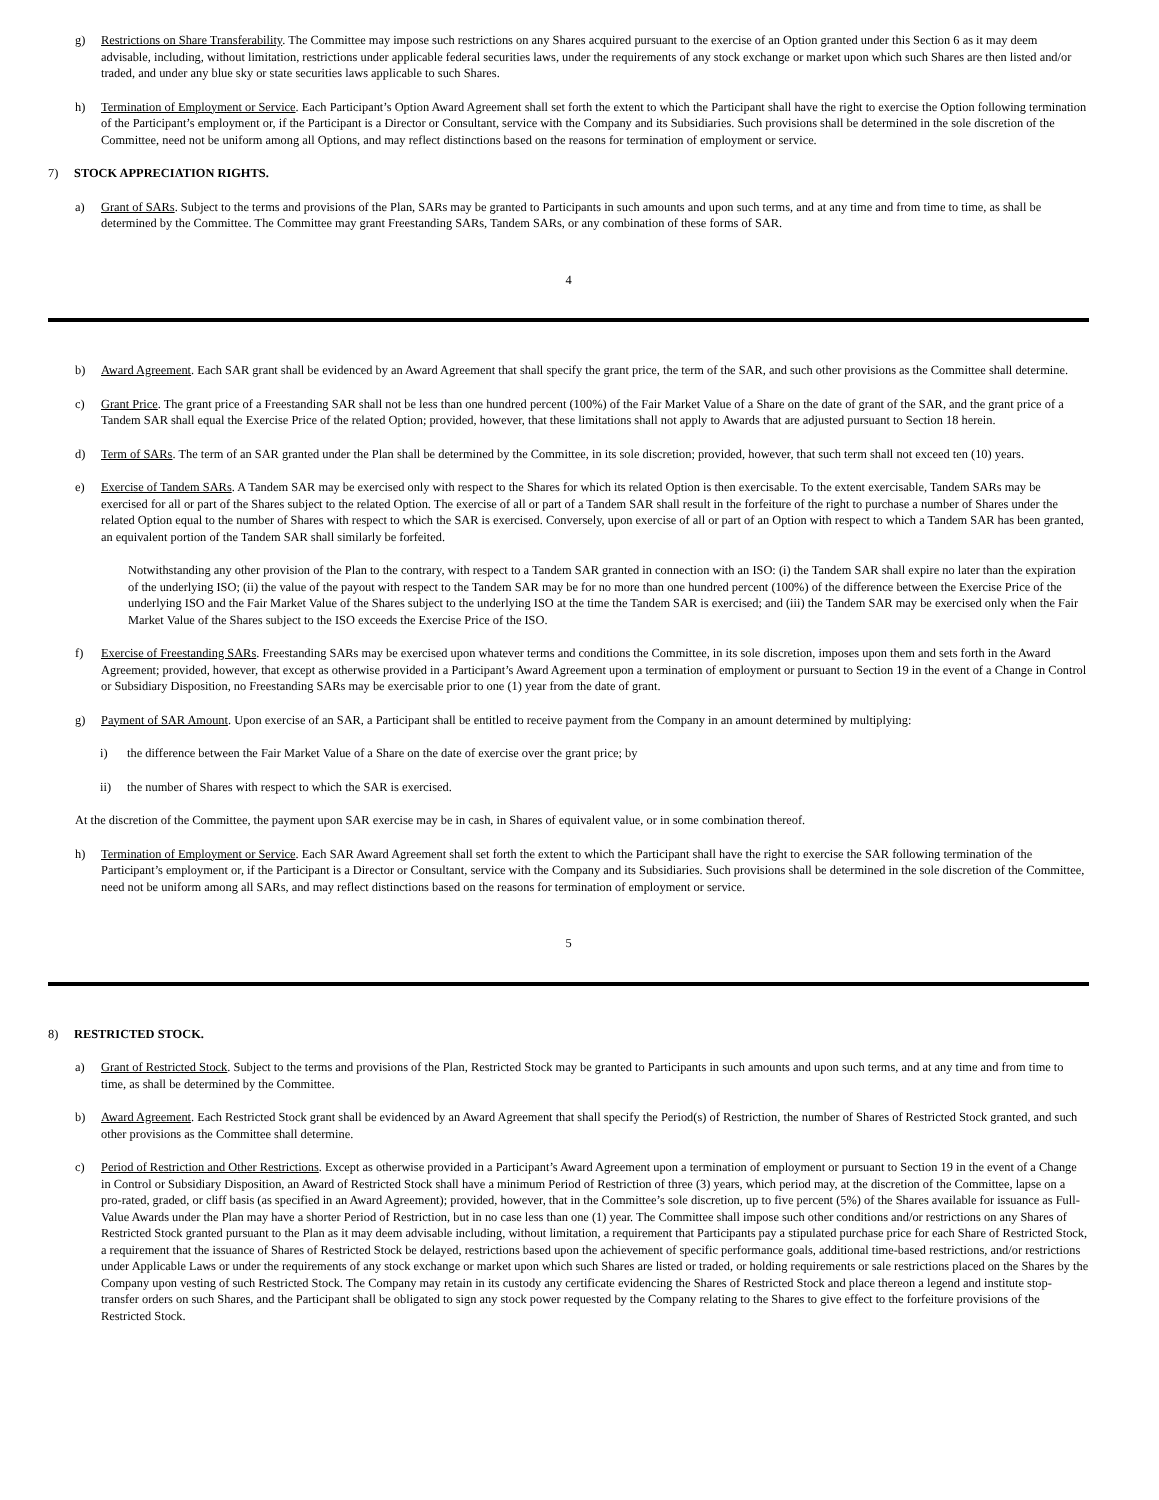g) Restrictions on Share Transferability. The Committee may impose such restrictions on any Shares acquired pursuant to the exercise of an Option granted under this Section 6 as it may deem advisable, including, without limitation, restrictions under applicable federal securities laws, under the requirements of any stock exchange or market upon which such Shares are then listed and/or traded, and under any blue sky or state securities laws applicable to such Shares.
h) Termination of Employment or Service. Each Participant’s Option Award Agreement shall set forth the extent to which the Participant shall have the right to exercise the Option following termination of the Participant’s employment or, if the Participant is a Director or Consultant, service with the Company and its Subsidiaries. Such provisions shall be determined in the sole discretion of the Committee, need not be uniform among all Options, and may reflect distinctions based on the reasons for termination of employment or service.
7) STOCK APPRECIATION RIGHTS.
a) Grant of SARs. Subject to the terms and provisions of the Plan, SARs may be granted to Participants in such amounts and upon such terms, and at any time and from time to time, as shall be determined by the Committee. The Committee may grant Freestanding SARs, Tandem SARs, or any combination of these forms of SAR.
4
b) Award Agreement. Each SAR grant shall be evidenced by an Award Agreement that shall specify the grant price, the term of the SAR, and such other provisions as the Committee shall determine.
c) Grant Price. The grant price of a Freestanding SAR shall not be less than one hundred percent (100%) of the Fair Market Value of a Share on the date of grant of the SAR, and the grant price of a Tandem SAR shall equal the Exercise Price of the related Option; provided, however, that these limitations shall not apply to Awards that are adjusted pursuant to Section 18 herein.
d) Term of SARs. The term of an SAR granted under the Plan shall be determined by the Committee, in its sole discretion; provided, however, that such term shall not exceed ten (10) years.
e) Exercise of Tandem SARs. A Tandem SAR may be exercised only with respect to the Shares for which its related Option is then exercisable. To the extent exercisable, Tandem SARs may be exercised for all or part of the Shares subject to the related Option. The exercise of all or part of a Tandem SAR shall result in the forfeiture of the right to purchase a number of Shares under the related Option equal to the number of Shares with respect to which the SAR is exercised. Conversely, upon exercise of all or part of an Option with respect to which a Tandem SAR has been granted, an equivalent portion of the Tandem SAR shall similarly be forfeited.
Notwithstanding any other provision of the Plan to the contrary, with respect to a Tandem SAR granted in connection with an ISO: (i) the Tandem SAR shall expire no later than the expiration of the underlying ISO; (ii) the value of the payout with respect to the Tandem SAR may be for no more than one hundred percent (100%) of the difference between the Exercise Price of the underlying ISO and the Fair Market Value of the Shares subject to the underlying ISO at the time the Tandem SAR is exercised; and (iii) the Tandem SAR may be exercised only when the Fair Market Value of the Shares subject to the ISO exceeds the Exercise Price of the ISO.
f) Exercise of Freestanding SARs. Freestanding SARs may be exercised upon whatever terms and conditions the Committee, in its sole discretion, imposes upon them and sets forth in the Award Agreement; provided, however, that except as otherwise provided in a Participant’s Award Agreement upon a termination of employment or pursuant to Section 19 in the event of a Change in Control or Subsidiary Disposition, no Freestanding SARs may be exercisable prior to one (1) year from the date of grant.
g) Payment of SAR Amount. Upon exercise of an SAR, a Participant shall be entitled to receive payment from the Company in an amount determined by multiplying:
i) the difference between the Fair Market Value of a Share on the date of exercise over the grant price; by
ii) the number of Shares with respect to which the SAR is exercised.
At the discretion of the Committee, the payment upon SAR exercise may be in cash, in Shares of equivalent value, or in some combination thereof.
h) Termination of Employment or Service. Each SAR Award Agreement shall set forth the extent to which the Participant shall have the right to exercise the SAR following termination of the Participant’s employment or, if the Participant is a Director or Consultant, service with the Company and its Subsidiaries. Such provisions shall be determined in the sole discretion of the Committee, need not be uniform among all SARs, and may reflect distinctions based on the reasons for termination of employment or service.
5
8) RESTRICTED STOCK.
a) Grant of Restricted Stock. Subject to the terms and provisions of the Plan, Restricted Stock may be granted to Participants in such amounts and upon such terms, and at any time and from time to time, as shall be determined by the Committee.
b) Award Agreement. Each Restricted Stock grant shall be evidenced by an Award Agreement that shall specify the Period(s) of Restriction, the number of Shares of Restricted Stock granted, and such other provisions as the Committee shall determine.
c) Period of Restriction and Other Restrictions. Except as otherwise provided in a Participant’s Award Agreement upon a termination of employment or pursuant to Section 19 in the event of a Change in Control or Subsidiary Disposition, an Award of Restricted Stock shall have a minimum Period of Restriction of three (3) years, which period may, at the discretion of the Committee, lapse on a pro-rated, graded, or cliff basis (as specified in an Award Agreement); provided, however, that in the Committee’s sole discretion, up to five percent (5%) of the Shares available for issuance as Full-Value Awards under the Plan may have a shorter Period of Restriction, but in no case less than one (1) year. The Committee shall impose such other conditions and/or restrictions on any Shares of Restricted Stock granted pursuant to the Plan as it may deem advisable including, without limitation, a requirement that Participants pay a stipulated purchase price for each Share of Restricted Stock, a requirement that the issuance of Shares of Restricted Stock be delayed, restrictions based upon the achievement of specific performance goals, additional time-based restrictions, and/or restrictions under Applicable Laws or under the requirements of any stock exchange or market upon which such Shares are listed or traded, or holding requirements or sale restrictions placed on the Shares by the Company upon vesting of such Restricted Stock. The Company may retain in its custody any certificate evidencing the Shares of Restricted Stock and place thereon a legend and institute stop-transfer orders on such Shares, and the Participant shall be obligated to sign any stock power requested by the Company relating to the Shares to give effect to the forfeiture provisions of the Restricted Stock.